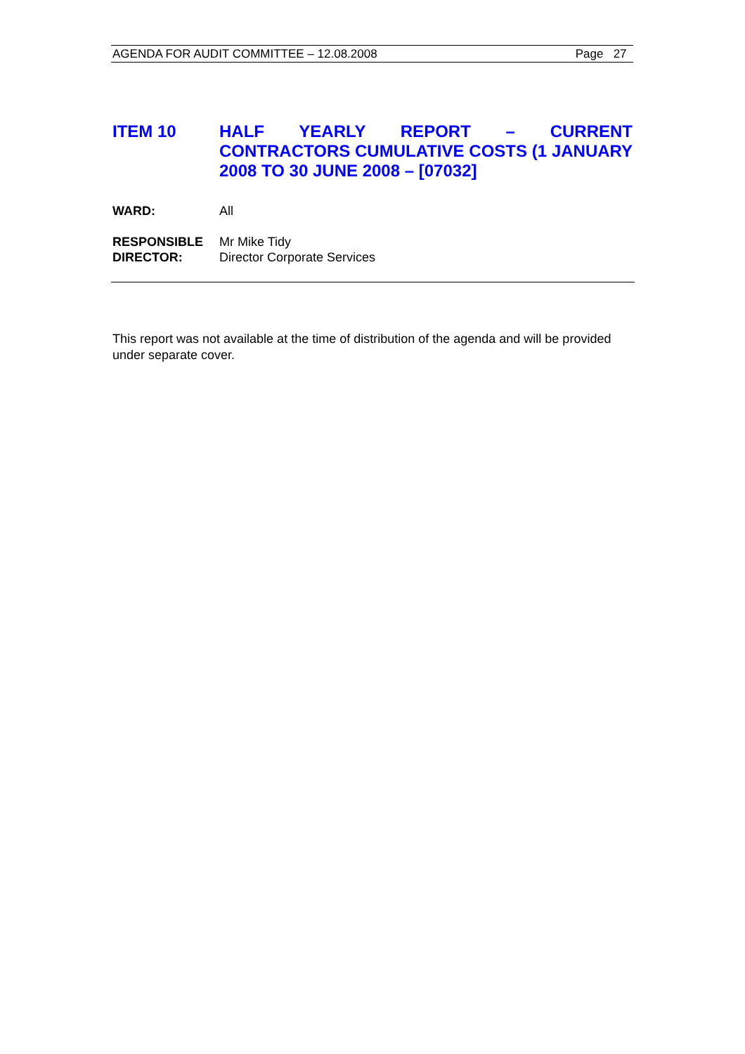AGENDA FOR AUDIT COMMITTEE – 12.08.2008 Page 27
ITEM 10 HALF YEARLY REPORT – CURRENT CONTRACTORS CUMULATIVE COSTS (1 JANUARY 2008 TO 30 JUNE 2008 – [07032]
WARD: All
RESPONSIBLE
DIRECTOR:
Mr Mike Tidy
Director Corporate Services
This report was not available at the time of distribution of the agenda and will be provided under separate cover.